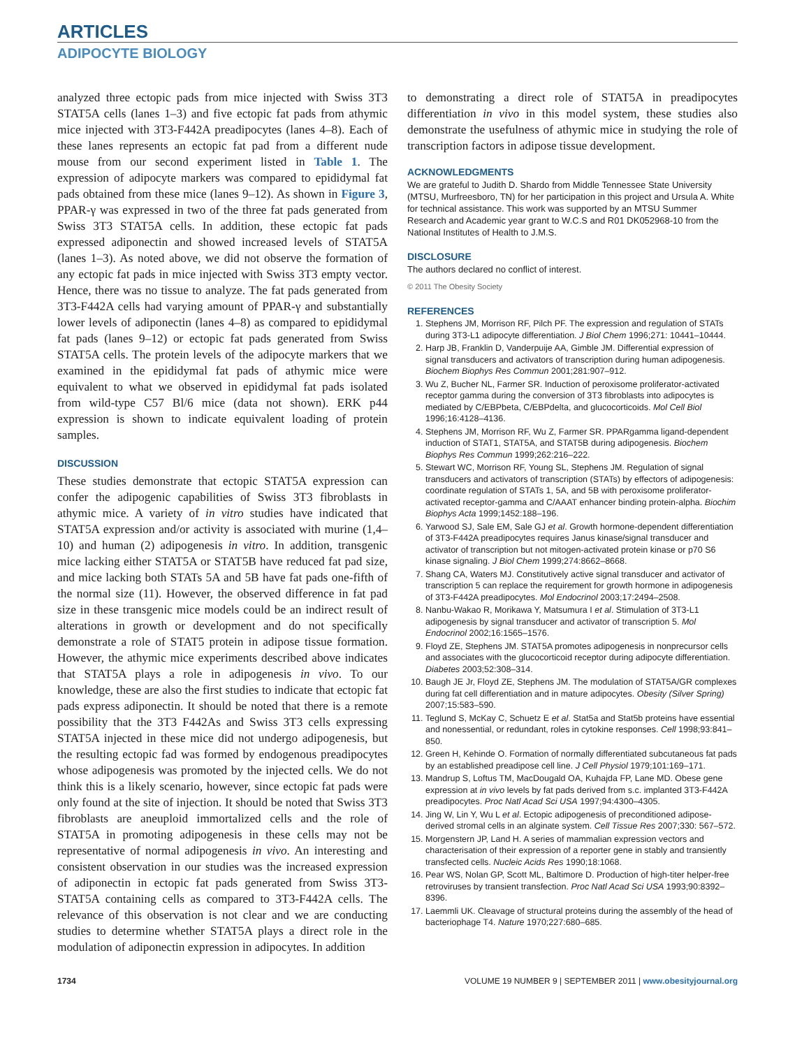ARTICLES
ADIPOCYTE BIOLOGY
analyzed three ectopic pads from mice injected with Swiss 3T3 STAT5A cells (lanes 1–3) and five ectopic fat pads from athymic mice injected with 3T3-F442A preadipocytes (lanes 4–8). Each of these lanes represents an ectopic fat pad from a different nude mouse from our second experiment listed in Table 1. The expression of adipocyte markers was compared to epididymal fat pads obtained from these mice (lanes 9–12). As shown in Figure 3, PPAR-γ was expressed in two of the three fat pads generated from Swiss 3T3 STAT5A cells. In addition, these ectopic fat pads expressed adiponectin and showed increased levels of STAT5A (lanes 1–3). As noted above, we did not observe the formation of any ectopic fat pads in mice injected with Swiss 3T3 empty vector. Hence, there was no tissue to analyze. The fat pads generated from 3T3-F442A cells had varying amount of PPAR-γ and substantially lower levels of adiponectin (lanes 4–8) as compared to epididymal fat pads (lanes 9–12) or ectopic fat pads generated from Swiss STAT5A cells. The protein levels of the adipocyte markers that we examined in the epididymal fat pads of athymic mice were equivalent to what we observed in epididymal fat pads isolated from wild-type C57 Bl/6 mice (data not shown). ERK p44 expression is shown to indicate equivalent loading of protein samples.
DISCUSSION
These studies demonstrate that ectopic STAT5A expression can confer the adipogenic capabilities of Swiss 3T3 fibroblasts in athymic mice. A variety of in vitro studies have indicated that STAT5A expression and/or activity is associated with murine (1,4–10) and human (2) adipogenesis in vitro. In addition, transgenic mice lacking either STAT5A or STAT5B have reduced fat pad size, and mice lacking both STATs 5A and 5B have fat pads one-fifth of the normal size (11). However, the observed difference in fat pad size in these transgenic mice models could be an indirect result of alterations in growth or development and do not specifically demonstrate a role of STAT5 protein in adipose tissue formation. However, the athymic mice experiments described above indicates that STAT5A plays a role in adipogenesis in vivo. To our knowledge, these are also the first studies to indicate that ectopic fat pads express adiponectin. It should be noted that there is a remote possibility that the 3T3 F442As and Swiss 3T3 cells expressing STAT5A injected in these mice did not undergo adipogenesis, but the resulting ectopic fad was formed by endogenous preadipocytes whose adipogenesis was promoted by the injected cells. We do not think this is a likely scenario, however, since ectopic fat pads were only found at the site of injection. It should be noted that Swiss 3T3 fibroblasts are aneuploid immortalized cells and the role of STAT5A in promoting adipogenesis in these cells may not be representative of normal adipogenesis in vivo. An interesting and consistent observation in our studies was the increased expression of adiponectin in ectopic fat pads generated from Swiss 3T3-STAT5A containing cells as compared to 3T3-F442A cells. The relevance of this observation is not clear and we are conducting studies to determine whether STAT5A plays a direct role in the modulation of adiponectin expression in adipocytes. In addition
to demonstrating a direct role of STAT5A in preadipocytes differentiation in vivo in this model system, these studies also demonstrate the usefulness of athymic mice in studying the role of transcription factors in adipose tissue development.
ACKNOWLEDGMENTS
We are grateful to Judith D. Shardo from Middle Tennessee State University (MTSU, Murfreesboro, TN) for her participation in this project and Ursula A. White for technical assistance. This work was supported by an MTSU Summer Research and Academic year grant to W.C.S and R01 DK052968-10 from the National Institutes of Health to J.M.S.
DISCLOSURE
The authors declared no conflict of interest.
© 2011 The Obesity Society
REFERENCES
1. Stephens JM, Morrison RF, Pilch PF. The expression and regulation of STATs during 3T3-L1 adipocyte differentiation. J Biol Chem 1996;271: 10441–10444.
2. Harp JB, Franklin D, Vanderpuije AA, Gimble JM. Differential expression of signal transducers and activators of transcription during human adipogenesis. Biochem Biophys Res Commun 2001;281:907–912.
3. Wu Z, Bucher NL, Farmer SR. Induction of peroxisome proliferator-activated receptor gamma during the conversion of 3T3 fibroblasts into adipocytes is mediated by C/EBPbeta, C/EBPdelta, and glucocorticoids. Mol Cell Biol 1996;16:4128–4136.
4. Stephens JM, Morrison RF, Wu Z, Farmer SR. PPARgamma ligand-dependent induction of STAT1, STAT5A, and STAT5B during adipogenesis. Biochem Biophys Res Commun 1999;262:216–222.
5. Stewart WC, Morrison RF, Young SL, Stephens JM. Regulation of signal transducers and activators of transcription (STATs) by effectors of adipogenesis: coordinate regulation of STATs 1, 5A, and 5B with peroxisome proliferator-activated receptor-gamma and C/AAAT enhancer binding protein-alpha. Biochim Biophys Acta 1999;1452:188–196.
6. Yarwood SJ, Sale EM, Sale GJ et al. Growth hormone-dependent differentiation of 3T3-F442A preadipocytes requires Janus kinase/signal transducer and activator of transcription but not mitogen-activated protein kinase or p70 S6 kinase signaling. J Biol Chem 1999;274:8662–8668.
7. Shang CA, Waters MJ. Constitutively active signal transducer and activator of transcription 5 can replace the requirement for growth hormone in adipogenesis of 3T3-F442A preadipocytes. Mol Endocrinol 2003;17:2494–2508.
8. Nanbu-Wakao R, Morikawa Y, Matsumura I et al. Stimulation of 3T3-L1 adipogenesis by signal transducer and activator of transcription 5. Mol Endocrinol 2002;16:1565–1576.
9. Floyd ZE, Stephens JM. STAT5A promotes adipogenesis in nonprecursor cells and associates with the glucocorticoid receptor during adipocyte differentiation. Diabetes 2003;52:308–314.
10. Baugh JE Jr, Floyd ZE, Stephens JM. The modulation of STAT5A/GR complexes during fat cell differentiation and in mature adipocytes. Obesity (Silver Spring) 2007;15:583–590.
11. Teglund S, McKay C, Schuetz E et al. Stat5a and Stat5b proteins have essential and nonessential, or redundant, roles in cytokine responses. Cell 1998;93:841–850.
12. Green H, Kehinde O. Formation of normally differentiated subcutaneous fat pads by an established preadipose cell line. J Cell Physiol 1979;101:169–171.
13. Mandrup S, Loftus TM, MacDougald OA, Kuhajda FP, Lane MD. Obese gene expression at in vivo levels by fat pads derived from s.c. implanted 3T3-F442A preadipocytes. Proc Natl Acad Sci USA 1997;94:4300–4305.
14. Jing W, Lin Y, Wu L et al. Ectopic adipogenesis of preconditioned adipose-derived stromal cells in an alginate system. Cell Tissue Res 2007;330: 567–572.
15. Morgenstern JP, Land H. A series of mammalian expression vectors and characterisation of their expression of a reporter gene in stably and transiently transfected cells. Nucleic Acids Res 1990;18:1068.
16. Pear WS, Nolan GP, Scott ML, Baltimore D. Production of high-titer helper-free retroviruses by transient transfection. Proc Natl Acad Sci USA 1993;90:8392–8396.
17. Laemmli UK. Cleavage of structural proteins during the assembly of the head of bacteriophage T4. Nature 1970;227:680–685.
1734 VOLUME 19 NUMBER 9 | SEPTEMBER 2011 | www.obesityjournal.org